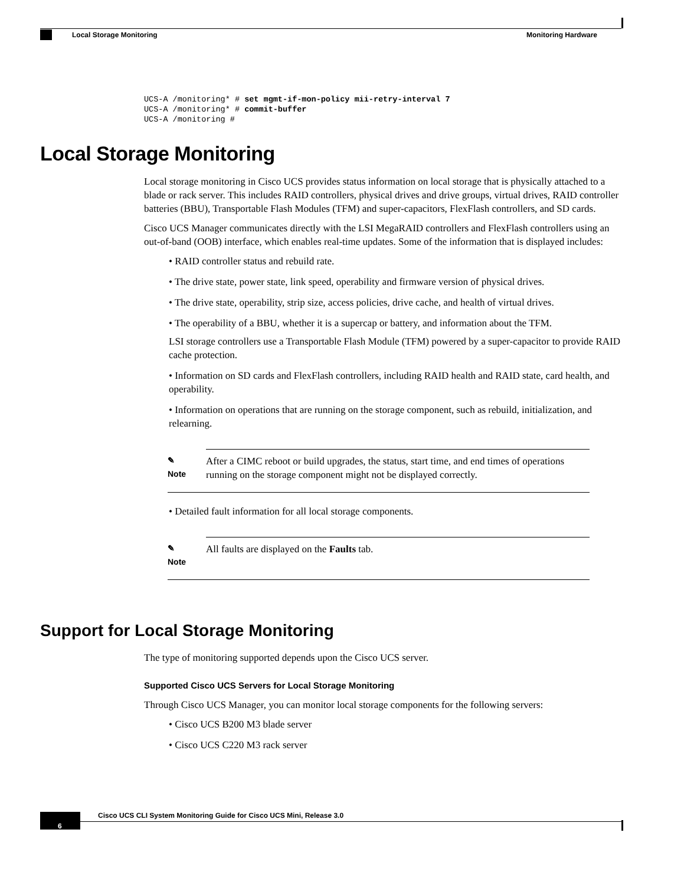Monitoring Hardware
Local Storage Monitoring
UCS-A /monitoring* # set mgmt-if-mon-policy mii-retry-interval 7
UCS-A /monitoring* # commit-buffer
UCS-A /monitoring #
Local Storage Monitoring
Local storage monitoring in Cisco UCS provides status information on local storage that is physically attached to a blade or rack server. This includes RAID controllers, physical drives and drive groups, virtual drives, RAID controller batteries (BBU), Transportable Flash Modules (TFM) and super-capacitors, FlexFlash controllers, and SD cards.
Cisco UCS Manager communicates directly with the LSI MegaRAID controllers and FlexFlash controllers using an out-of-band (OOB) interface, which enables real-time updates. Some of the information that is displayed includes:
• RAID controller status and rebuild rate.
• The drive state, power state, link speed, operability and firmware version of physical drives.
• The drive state, operability, strip size, access policies, drive cache, and health of virtual drives.
• The operability of a BBU, whether it is a supercap or battery, and information about the TFM.
LSI storage controllers use a Transportable Flash Module (TFM) powered by a super-capacitor to provide RAID cache protection.
• Information on SD cards and FlexFlash controllers, including RAID health and RAID state, card health, and operability.
• Information on operations that are running on the storage component, such as rebuild, initialization, and relearning.
✎
Note
After a CIMC reboot or build upgrades, the status, start time, and end times of operations running on the storage component might not be displayed correctly.
• Detailed fault information for all local storage components.
✎
Note
All faults are displayed on the Faults tab.
Support for Local Storage Monitoring
The type of monitoring supported depends upon the Cisco UCS server.
Supported Cisco UCS Servers for Local Storage Monitoring
Through Cisco UCS Manager, you can monitor local storage components for the following servers:
• Cisco UCS B200 M3 blade server
• Cisco UCS C220 M3 rack server
Cisco UCS CLI System Monitoring Guide for Cisco UCS Mini, Release 3.0
6